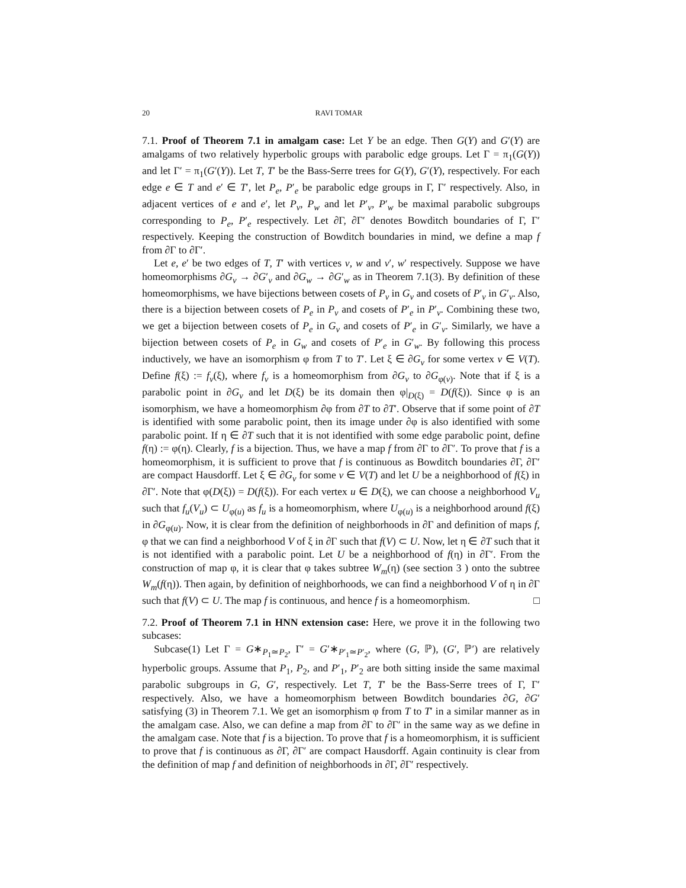20 RAVI TOMAR
7.1. Proof of Theorem 7.1 in amalgam case: Let Y be an edge. Then G(Y) and G′(Y) are amalgams of two relatively hyperbolic groups with parabolic edge groups. Let Γ = π<sub>1</sub>(G(Y)) and let Γ′ = π<sub>1</sub>(G′(Y)). Let T, T′ be the Bass-Serre trees for G(Y), G′(Y), respectively. For each edge e ∈ T and e′ ∈ T′, let P<sub>e</sub>, P′<sub>e</sub> be parabolic edge groups in Γ, Γ′ respectively. Also, in adjacent vertices of e and e′, let P<sub>v</sub>, P<sub>w</sub> and let P′<sub>v</sub>, P′<sub>w</sub> be maximal parabolic subgroups corresponding to P<sub>e</sub>, P′<sub>e</sub> respectively. Let ∂Γ, ∂Γ′ denotes Bowditch boundaries of Γ, Γ′ respectively. Keeping the construction of Bowditch boundaries in mind, we define a map f from ∂Γ to ∂Γ′.
Let e, e′ be two edges of T, T′ with vertices v, w and v′, w′ respectively. Suppose we have homeomorphisms ∂G<sub>v</sub> → ∂G′<sub>v</sub> and ∂G<sub>w</sub> → ∂G′<sub>w</sub> as in Theorem 7.1(3). By definition of these homeomorphisms, we have bijections between cosets of P<sub>v</sub> in G<sub>v</sub> and cosets of P′<sub>v</sub> in G′<sub>v</sub>. Also, there is a bijection between cosets of P<sub>e</sub> in P<sub>v</sub> and cosets of P′<sub>e</sub> in P′<sub>v</sub>. Combining these two, we get a bijection between cosets of P<sub>e</sub> in G<sub>v</sub> and cosets of P′<sub>e</sub> in G′<sub>v</sub>. Similarly, we have a bijection between cosets of P<sub>e</sub> in G<sub>w</sub> and cosets of P′<sub>e</sub> in G′<sub>w</sub>. By following this process inductively, we have an isomorphism φ from T to T′. Let ξ ∈ ∂G<sub>v</sub> for some vertex v ∈ V(T). Define f(ξ) := f<sub>v</sub>(ξ), where f<sub>v</sub> is a homeomorphism from ∂G<sub>v</sub> to ∂G<sub>φ(v)</sub>. Note that if ξ is a parabolic point in ∂G<sub>v</sub> and let D(ξ) be its domain then φ|<sub>D(ξ)</sub> = D(f(ξ)). Since φ is an isomorphism, we have a homeomorphism ∂φ from ∂T to ∂T′. Observe that if some point of ∂T is identified with some parabolic point, then its image under ∂φ is also identified with some parabolic point. If η ∈ ∂T such that it is not identified with some edge parabolic point, define f(η) := φ(η). Clearly, f is a bijection. Thus, we have a map f from ∂Γ to ∂Γ′. To prove that f is a homeomorphism, it is sufficient to prove that f is continuous as Bowditch boundaries ∂Γ, ∂Γ′ are compact Hausdorff. Let ξ ∈ ∂G<sub>v</sub> for some v ∈ V(T) and let U be a neighborhood of f(ξ) in ∂Γ′. Note that φ(D(ξ)) = D(f(ξ)). For each vertex u ∈ D(ξ), we can choose a neighborhood V<sub>u</sub> such that f<sub>u</sub>(V<sub>u</sub>) ⊂ U<sub>φ(u)</sub> as f<sub>u</sub> is a homeomorphism, where U<sub>φ(u)</sub> is a neighborhood around f(ξ) in ∂G<sub>φ(u)</sub>. Now, it is clear from the definition of neighborhoods in ∂Γ and definition of maps f, φ that we can find a neighborhood V of ξ in ∂Γ such that f(V) ⊂ U. Now, let η ∈ ∂T such that it is not identified with a parabolic point. Let U be a neighborhood of f(η) in ∂Γ′. From the construction of map φ, it is clear that φ takes subtree W<sub>m</sub>(η) (see section 3 ) onto the subtree W<sub>m</sub>(f(η)). Then again, by definition of neighborhoods, we can find a neighborhood V of η in ∂Γ such that f(V) ⊂ U. The map f is continuous, and hence f is a homeomorphism. □
7.2. Proof of Theorem 7.1 in HNN extension case: Here, we prove it in the following two subcases:
Subcase(1) Let Γ = G∗<sub>P<sub>1</sub>≃P<sub>2</sub></sub>, Γ′ = G′∗<sub>P′<sub>1</sub>≃P′<sub>2</sub></sub>, where (G, ℙ), (G′, ℙ′) are relatively hyperbolic groups. Assume that P<sub>1</sub>, P<sub>2</sub>, and P′<sub>1</sub>, P′<sub>2</sub> are both sitting inside the same maximal parabolic subgroups in G, G′, respectively. Let T, T′ be the Bass-Serre trees of Γ, Γ′ respectively. Also, we have a homeomorphism between Bowditch boundaries ∂G, ∂G′ satisfying (3) in Theorem 7.1. We get an isomorphism φ from T to T′ in a similar manner as in the amalgam case. Also, we can define a map from ∂Γ to ∂Γ′ in the same way as we define in the amalgam case. Note that f is a bijection. To prove that f is a homeomorphism, it is sufficient to prove that f is continuous as ∂Γ, ∂Γ′ are compact Hausdorff. Again continuity is clear from the definition of map f and definition of neighborhoods in ∂Γ, ∂Γ′ respectively.